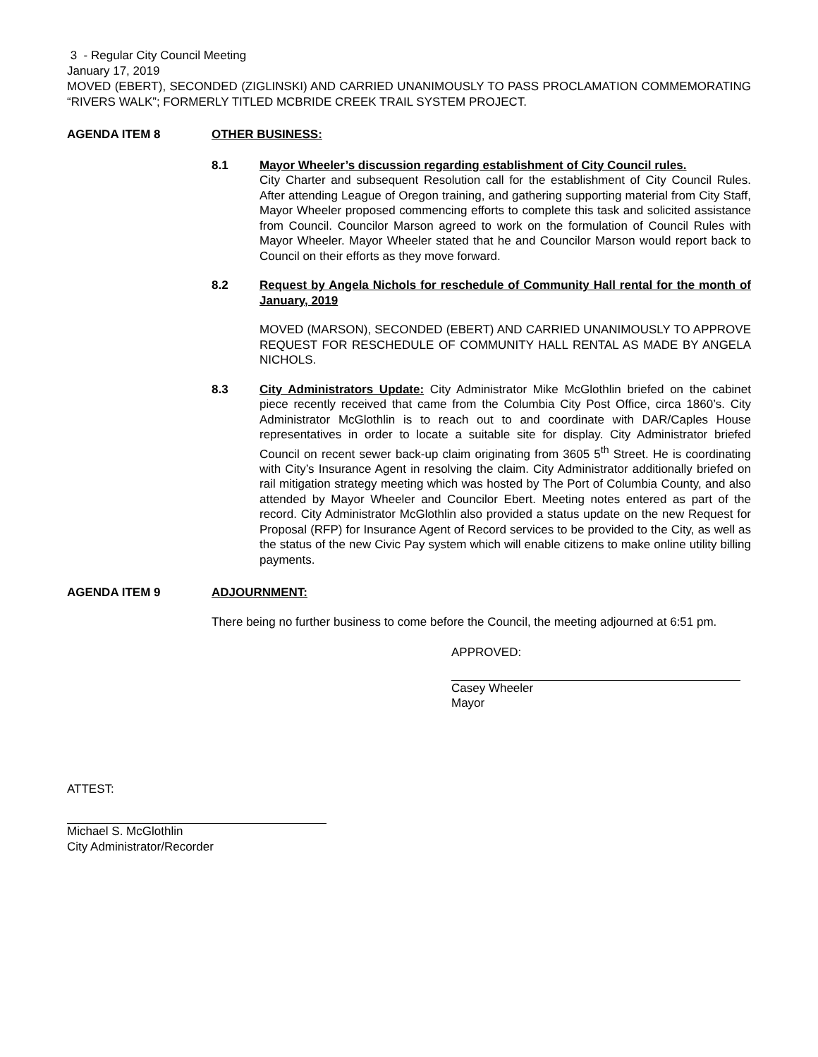3 - Regular City Council Meeting
January 17, 2019
MOVED (EBERT), SECONDED (ZIGLINSKI) AND CARRIED UNANIMOUSLY TO PASS PROCLAMATION COMMEMORATING “RIVERS WALK”; FORMERLY TITLED MCBRIDE CREEK TRAIL SYSTEM PROJECT.
AGENDA ITEM 8 OTHER BUSINESS:
8.1 Mayor Wheeler’s discussion regarding establishment of City Council rules.
City Charter and subsequent Resolution call for the establishment of City Council Rules. After attending League of Oregon training, and gathering supporting material from City Staff, Mayor Wheeler proposed commencing efforts to complete this task and solicited assistance from Council. Councilor Marson agreed to work on the formulation of Council Rules with Mayor Wheeler. Mayor Wheeler stated that he and Councilor Marson would report back to Council on their efforts as they move forward.
8.2 Request by Angela Nichols for reschedule of Community Hall rental for the month of January, 2019
MOVED (MARSON), SECONDED (EBERT) AND CARRIED UNANIMOUSLY TO APPROVE REQUEST FOR RESCHEDULE OF COMMUNITY HALL RENTAL AS MADE BY ANGELA NICHOLS.
8.3 City Administrators Update: City Administrator Mike McGlothlin briefed on the cabinet piece recently received that came from the Columbia City Post Office, circa 1860’s. City Administrator McGlothlin is to reach out to and coordinate with DAR/Caples House representatives in order to locate a suitable site for display. City Administrator briefed Council on recent sewer back-up claim originating from 3605 5<sup>th</sup> Street. He is coordinating with City’s Insurance Agent in resolving the claim. City Administrator additionally briefed on rail mitigation strategy meeting which was hosted by The Port of Columbia County, and also attended by Mayor Wheeler and Councilor Ebert. Meeting notes entered as part of the record. City Administrator McGlothlin also provided a status update on the new Request for Proposal (RFP) for Insurance Agent of Record services to be provided to the City, as well as the status of the new Civic Pay system which will enable citizens to make online utility billing payments.
AGENDA ITEM 9 ADJOURNMENT:
There being no further business to come before the Council, the meeting adjourned at 6:51 pm.
APPROVED:
Casey Wheeler
Mayor
ATTEST:
Michael S. McGlothlin
City Administrator/Recorder